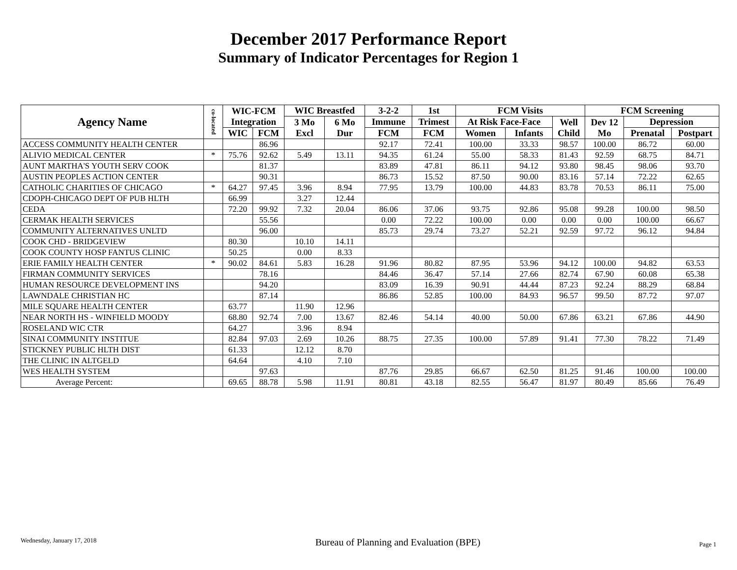December 2017 Performance Report
Summary of Indicator Percentages for Region 1
| Agency Name | co-located | WIC-FCM Integration | | WIC Breastfed | | 3-2-2 | 1st | FCM Visits | | | FCM Screening | | |
| --- | --- | --- | --- | --- | --- | --- | --- | --- | --- | --- | --- | --- | --- |
| | | | | 3 Mo Excl | 6 Mo Dur | Immune | Trimest | At Risk Face-Face | | Well Child | Dev 12 Mo | Depression | |
| | | WIC | FCM | | | FCM | FCM | Women | Infants | | | Prenatal | Postpart |
| ACCESS COMMUNITY HEALTH CENTER | | | 86.96 | | | 92.17 | 72.41 | 100.00 | 33.33 | 98.57 | 100.00 | 86.72 | 60.00 |
| ALIVIO MEDICAL CENTER | * | 75.76 | 92.62 | 5.49 | 13.11 | 94.35 | 61.24 | 55.00 | 58.33 | 81.43 | 92.59 | 68.75 | 84.71 |
| AUNT MARTHA'S YOUTH SERV COOK | | | 81.37 | | | 83.89 | 47.81 | 86.11 | 94.12 | 93.80 | 98.45 | 98.06 | 93.70 |
| AUSTIN PEOPLES ACTION CENTER | | | 90.31 | | | 86.73 | 15.52 | 87.50 | 90.00 | 83.16 | 57.14 | 72.22 | 62.65 |
| CATHOLIC CHARITIES OF CHICAGO | * | 64.27 | 97.45 | 3.96 | 8.94 | 77.95 | 13.79 | 100.00 | 44.83 | 83.78 | 70.53 | 86.11 | 75.00 |
| CDOPH-CHICAGO DEPT OF PUB HLTH | | 66.99 | | 3.27 | 12.44 | | | | | | | | |
| CEDA | | 72.20 | 99.92 | 7.32 | 20.04 | 86.06 | 37.06 | 93.75 | 92.86 | 95.08 | 99.28 | 100.00 | 98.50 |
| CERMAK HEALTH SERVICES | | | 55.56 | | | 0.00 | 72.22 | 100.00 | 0.00 | 0.00 | 0.00 | 100.00 | 66.67 |
| COMMUNITY ALTERNATIVES UNLTD | | | 96.00 | | | 85.73 | 29.74 | 73.27 | 52.21 | 92.59 | 97.72 | 96.12 | 94.84 |
| COOK CHD - BRIDGEVIEW | | 80.30 | | 10.10 | 14.11 | | | | | | | | |
| COOK COUNTY HOSP FANTUS CLINIC | | 50.25 | | 0.00 | 8.33 | | | | | | | | |
| ERIE FAMILY HEALTH CENTER | * | 90.02 | 84.61 | 5.83 | 16.28 | 91.96 | 80.82 | 87.95 | 53.96 | 94.12 | 100.00 | 94.82 | 63.53 |
| FIRMAN COMMUNITY SERVICES | | | 78.16 | | | 84.46 | 36.47 | 57.14 | 27.66 | 82.74 | 67.90 | 60.08 | 65.38 |
| HUMAN RESOURCE DEVELOPMENT INS | | | 94.20 | | | 83.09 | 16.39 | 90.91 | 44.44 | 87.23 | 92.24 | 88.29 | 68.84 |
| LAWNDALE CHRISTIAN HC | | | 87.14 | | | 86.86 | 52.85 | 100.00 | 84.93 | 96.57 | 99.50 | 87.72 | 97.07 |
| MILE SQUARE HEALTH CENTER | | 63.77 | | 11.90 | 12.96 | | | | | | | | |
| NEAR NORTH HS - WINFIELD MOODY | | 68.80 | 92.74 | 7.00 | 13.67 | 82.46 | 54.14 | 40.00 | 50.00 | 67.86 | 63.21 | 67.86 | 44.90 |
| ROSELAND WIC CTR | | 64.27 | | 3.96 | 8.94 | | | | | | | | |
| SINAI COMMUNITY INSTITUE | | 82.84 | 97.03 | 2.69 | 10.26 | 88.75 | 27.35 | 100.00 | 57.89 | 91.41 | 77.30 | 78.22 | 71.49 |
| STICKNEY PUBLIC HLTH DIST | | 61.33 | | 12.12 | 8.70 | | | | | | | | |
| THE CLINIC IN ALTGELD | | 64.64 | | 4.10 | 7.10 | | | | | | | | |
| WES HEALTH SYSTEM | | | 97.63 | | | 87.76 | 29.85 | 66.67 | 62.50 | 81.25 | 91.46 | 100.00 | 100.00 |
| Average Percent: | | 69.65 | 88.78 | 5.98 | 11.91 | 80.81 | 43.18 | 82.55 | 56.47 | 81.97 | 80.49 | 85.66 | 76.49 |
Wednesday, January 17, 2018 Bureau of Planning and Evaluation (BPE) Page 1